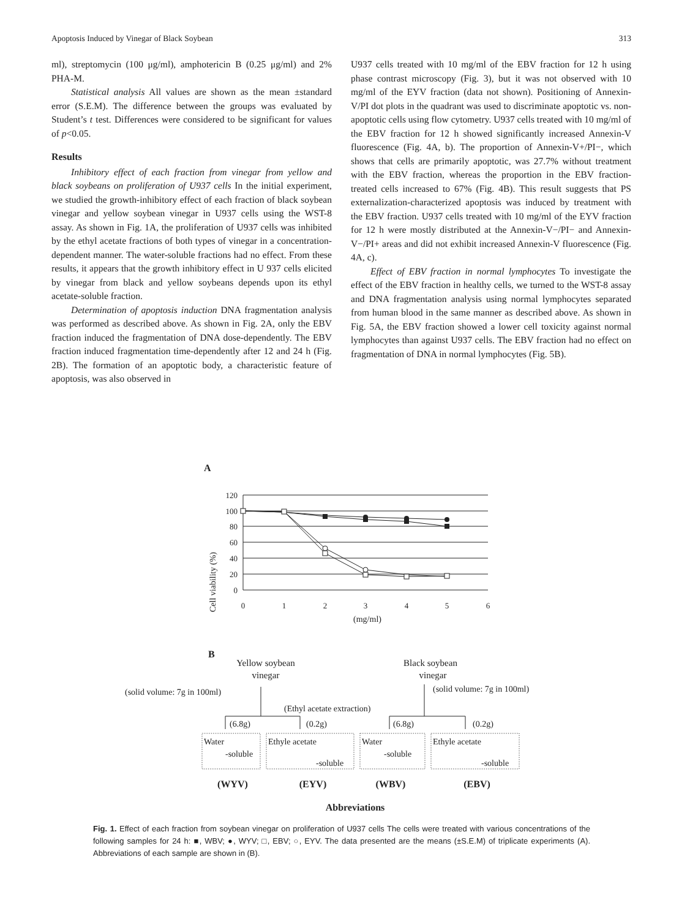Apoptosis Induced by Vinegar of Black Soybean 313
ml), streptomycin (100 μg/ml), amphotericin B (0.25 μg/ml) and 2% PHA-M.
Statistical analysis All values are shown as the mean ±standard error (S.E.M). The difference between the groups was evaluated by Student’s t test. Differences were considered to be significant for values of p<0.05.
Results
Inhibitory effect of each fraction from vinegar from yellow and black soybeans on proliferation of U937 cells In the initial experiment, we studied the growth-inhibitory effect of each fraction of black soybean vinegar and yellow soybean vinegar in U937 cells using the WST-8 assay. As shown in Fig. 1A, the proliferation of U937 cells was inhibited by the ethyl acetate fractions of both types of vinegar in a concentration-dependent manner. The water-soluble fractions had no effect. From these results, it appears that the growth inhibitory effect in U 937 cells elicited by vinegar from black and yellow soybeans depends upon its ethyl acetate-soluble fraction.
Determination of apoptosis induction DNA fragmentation analysis was performed as described above. As shown in Fig. 2A, only the EBV fraction induced the fragmentation of DNA dose-dependently. The EBV fraction induced fragmentation time-dependently after 12 and 24 h (Fig. 2B). The formation of an apoptotic body, a characteristic feature of apoptosis, was also observed in
U937 cells treated with 10 mg/ml of the EBV fraction for 12 h using phase contrast microscopy (Fig. 3), but it was not observed with 10 mg/ml of the EYV fraction (data not shown). Positioning of Annexin-V/PI dot plots in the quadrant was used to discriminate apoptotic vs. non-apoptotic cells using flow cytometry. U937 cells treated with 10 mg/ml of the EBV fraction for 12 h showed significantly increased Annexin-V fluorescence (Fig. 4A, b). The proportion of Annexin-V+/PI−, which shows that cells are primarily apoptotic, was 27.7% without treatment with the EBV fraction, whereas the proportion in the EBV fraction-treated cells increased to 67% (Fig. 4B). This result suggests that PS externalization-characterized apoptosis was induced by treatment with the EBV fraction. U937 cells treated with 10 mg/ml of the EYV fraction for 12 h were mostly distributed at the Annexin-V−/PI− and Annexin-V−/PI+ areas and did not exhibit increased Annexin-V fluorescence (Fig. 4A, c).
Effect of EBV fraction in normal lymphocytes To investigate the effect of the EBV fraction in healthy cells, we turned to the WST-8 assay and DNA fragmentation analysis using normal lymphocytes separated from human blood in the same manner as described above. As shown in Fig. 5A, the EBV fraction showed a lower cell toxicity against normal lymphocytes than against U937 cells. The EBV fraction had no effect on fragmentation of DNA in normal lymphocytes (Fig. 5B).
A
Cell viability (%)
120
100
80
60
40
20
0
0
1
2
3
4
5
6
(mg/ml)
B
Yellow soybean
vinegar
Black soybean
vinegar
(solid volume: 7g in 100ml)
(solid volume: 7g in 100ml)
(Ethyl acetate extraction)
(6.8g)
(0.2g)
(6.8g)
(0.2g)
Water
-soluble
Ethyle acetate
-soluble
Water
-soluble
Ethyle acetate
-soluble
(WYV)
(EYV)
(WBV)
(EBV)
Abbreviations
Fig. 1. Effect of each fraction from soybean vinegar on proliferation of U937 cells The cells were treated with various concentrations of the following samples for 24 h: ■, WBV; ●, WYV; □, EBV; ○, EYV. The data presented are the means (±S.E.M) of triplicate experiments (A). Abbreviations of each sample are shown in (B).